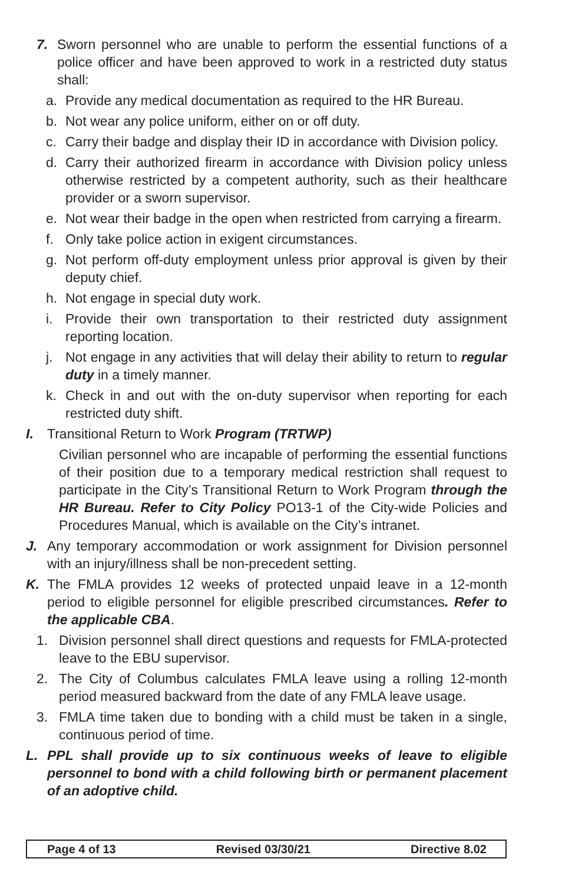7. Sworn personnel who are unable to perform the essential functions of a police officer and have been approved to work in a restricted duty status shall:
a. Provide any medical documentation as required to the HR Bureau.
b. Not wear any police uniform, either on or off duty.
c. Carry their badge and display their ID in accordance with Division policy.
d. Carry their authorized firearm in accordance with Division policy unless otherwise restricted by a competent authority, such as their healthcare provider or a sworn supervisor.
e. Not wear their badge in the open when restricted from carrying a firearm.
f. Only take police action in exigent circumstances.
g. Not perform off-duty employment unless prior approval is given by their deputy chief.
h. Not engage in special duty work.
i. Provide their own transportation to their restricted duty assignment reporting location.
j. Not engage in any activities that will delay their ability to return to regular duty in a timely manner.
k. Check in and out with the on-duty supervisor when reporting for each restricted duty shift.
I. Transitional Return to Work Program (TRTWP)
Civilian personnel who are incapable of performing the essential functions of their position due to a temporary medical restriction shall request to participate in the City’s Transitional Return to Work Program through the HR Bureau. Refer to City Policy PO13-1 of the City-wide Policies and Procedures Manual, which is available on the City’s intranet.
J. Any temporary accommodation or work assignment for Division personnel with an injury/illness shall be non-precedent setting.
K. The FMLA provides 12 weeks of protected unpaid leave in a 12-month period to eligible personnel for eligible prescribed circumstances. Refer to the applicable CBA.
1. Division personnel shall direct questions and requests for FMLA-protected leave to the EBU supervisor.
2. The City of Columbus calculates FMLA leave using a rolling 12-month period measured backward from the date of any FMLA leave usage.
3. FMLA time taken due to bonding with a child must be taken in a single, continuous period of time.
L. PPL shall provide up to six continuous weeks of leave to eligible personnel to bond with a child following birth or permanent placement of an adoptive child.
Page 4 of 13 Revised 03/30/21 Directive 8.02